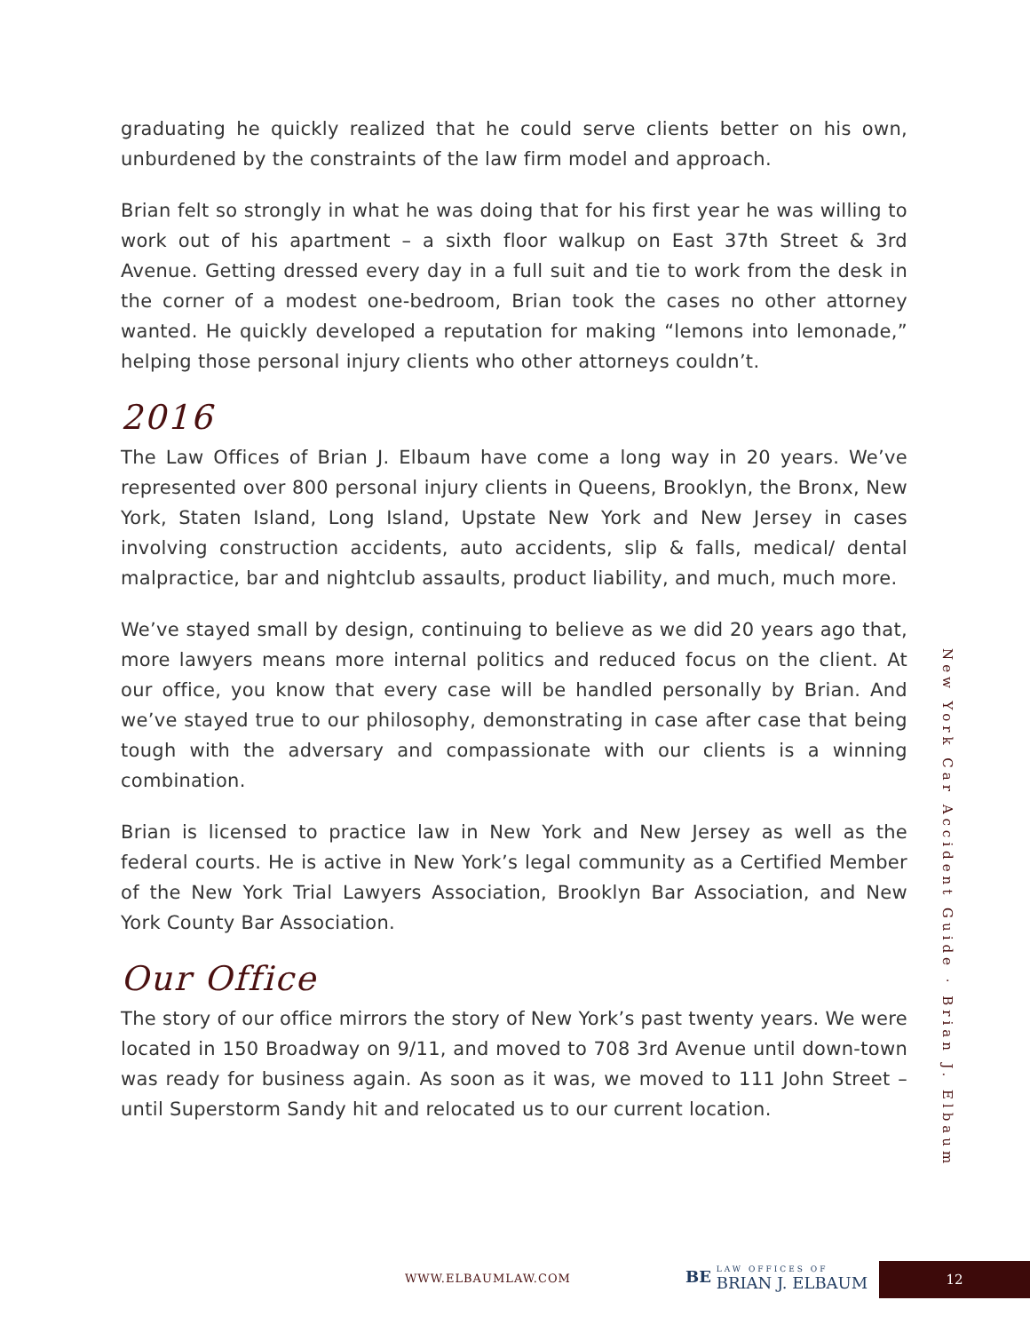graduating he quickly realized that he could serve clients better on his own, unburdened by the constraints of the law firm model and approach.
Brian felt so strongly in what he was doing that for his first year he was willing to work out of his apartment – a sixth floor walkup on East 37th Street & 3rd Avenue. Getting dressed every day in a full suit and tie to work from the desk in the corner of a modest one-bedroom, Brian took the cases no other attorney wanted. He quickly developed a reputation for making “lemons into lemonade,” helping those personal injury clients who other attorneys couldn’t.
2016
The Law Offices of Brian J. Elbaum have come a long way in 20 years. We’ve represented over 800 personal injury clients in Queens, Brooklyn, the Bronx, New York, Staten Island, Long Island, Upstate New York and New Jersey in cases involving construction accidents, auto accidents, slip & falls, medical/ dental malpractice, bar and nightclub assaults, product liability, and much, much more.
We’ve stayed small by design, continuing to believe as we did 20 years ago that, more lawyers means more internal politics and reduced focus on the client. At our office, you know that every case will be handled personally by Brian. And we’ve stayed true to our philosophy, demonstrating in case after case that being tough with the adversary and compassionate with our clients is a winning combination.
Brian is licensed to practice law in New York and New Jersey as well as the federal courts. He is active in New York’s legal community as a Certified Member of the New York Trial Lawyers Association, Brooklyn Bar Association, and New York County Bar Association.
Our Office
The story of our office mirrors the story of New York’s past twenty years. We were located in 150 Broadway on 9/11, and moved to 708 3rd Avenue until down-town was ready for business again. As soon as it was, we moved to 111 John Street – until Superstorm Sandy hit and relocated us to our current location.
New York Car Accident Guide · Brian J. Elbaum
WWW.ELBAUMLAW.COM
BE LAW OFFICES OF BRIAN J. ELBAUM
12